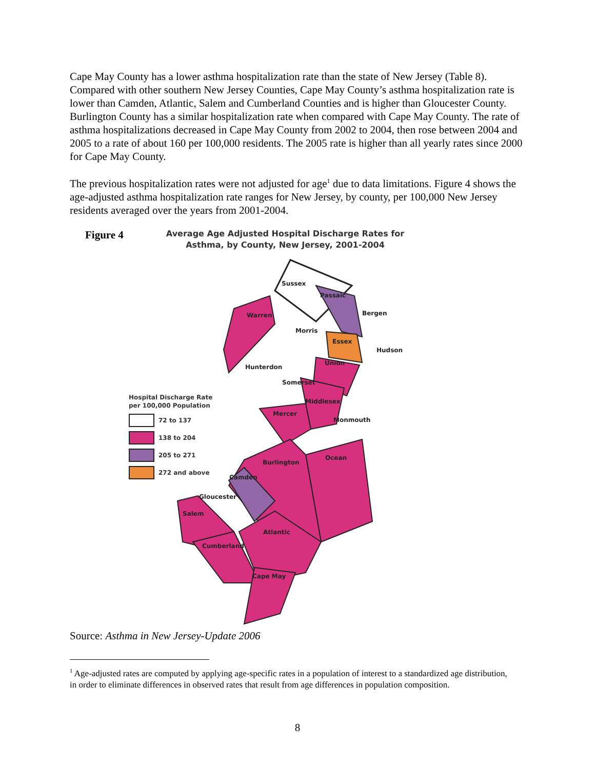Cape May County has a lower asthma hospitalization rate than the state of New Jersey (Table 8). Compared with other southern New Jersey Counties, Cape May County’s asthma hospitalization rate is lower than Camden, Atlantic, Salem and Cumberland Counties and is higher than Gloucester County. Burlington County has a similar hospitalization rate when compared with Cape May County. The rate of asthma hospitalizations decreased in Cape May County from 2002 to 2004, then rose between 2004 and 2005 to a rate of about 160 per 100,000 residents. The 2005 rate is higher than all yearly rates since 2000 for Cape May County.
The previous hospitalization rates were not adjusted for age<sup>1</sup> due to data limitations. Figure 4 shows the age-adjusted asthma hospitalization rate ranges for New Jersey, by county, per 100,000 New Jersey residents averaged over the years from 2001-2004.
Figure 4
Average Age Adjusted Hospital Discharge Rates for Asthma, by County, New Jersey, 2001-2004
Hospital Discharge Rate
per 100,000 Population
72 to 137
138 to 204
205 to 271
272 and above
Sussex
Passaic
Bergen
Warren
Morris
Essex
Hudson
Hunterdon
Union
Somerset
Middlesex
Mercer
Monmouth
Burlington
Ocean
Camden
Gloucester
Salem
Atlantic
Cumberland
Cape May
Source: Asthma in New Jersey-Update 2006
<sup>1</sup> Age-adjusted rates are computed by applying age-specific rates in a population of interest to a standardized age distribution, in order to eliminate differences in observed rates that result from age differences in population composition.
8